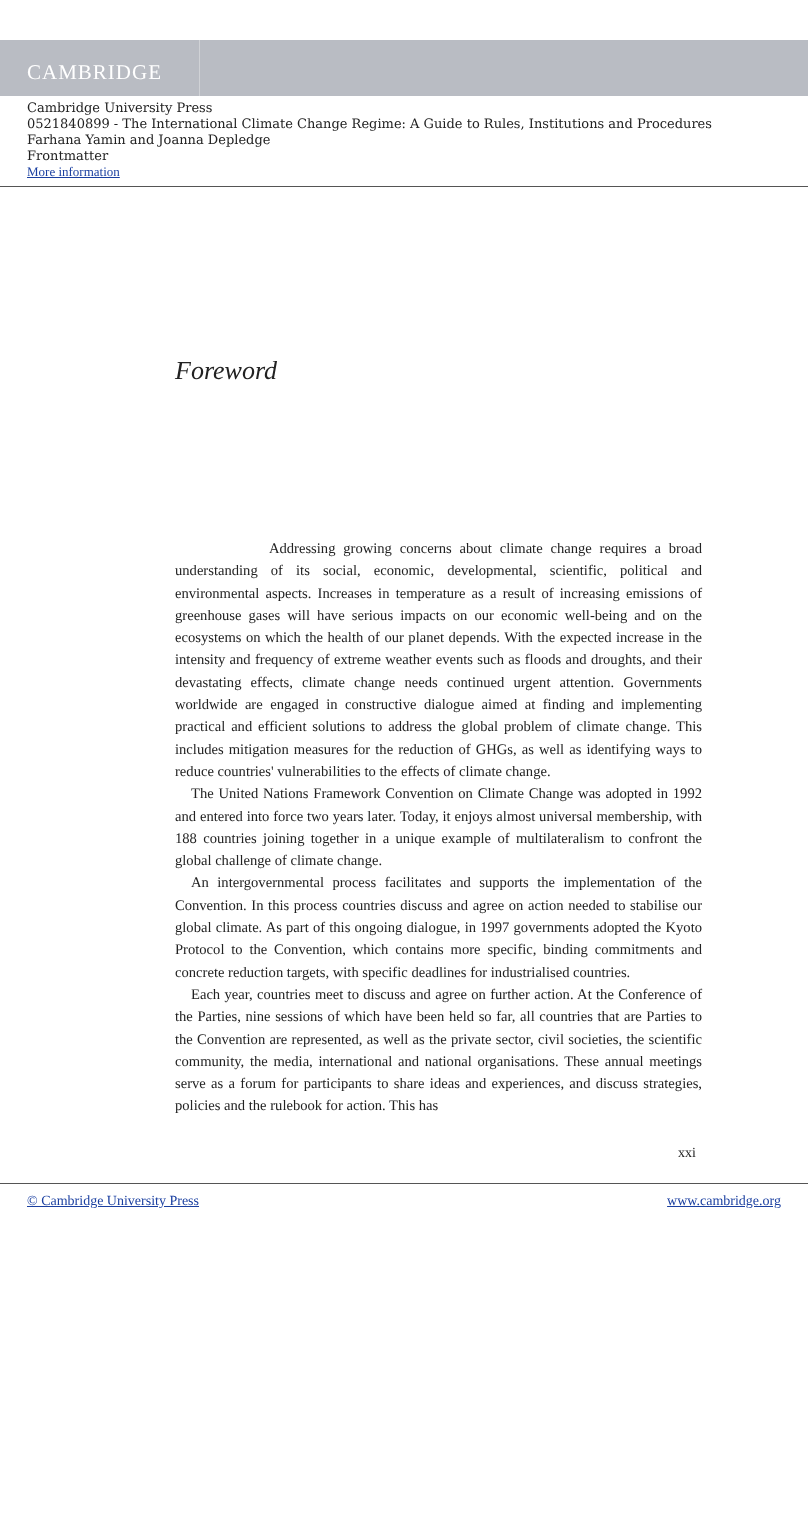CAMBRIDGE
Cambridge University Press
0521840899 - The International Climate Change Regime: A Guide to Rules, Institutions and Procedures
Farhana Yamin and Joanna Depledge
Frontmatter
More information
Foreword
Addressing growing concerns about climate change requires a broad understanding of its social, economic, developmental, scientific, political and environmental aspects. Increases in temperature as a result of increasing emissions of greenhouse gases will have serious impacts on our economic well-being and on the ecosystems on which the health of our planet depends. With the expected increase in the intensity and frequency of extreme weather events such as floods and droughts, and their devastating effects, climate change needs continued urgent attention. Governments worldwide are engaged in constructive dialogue aimed at finding and implementing practical and efficient solutions to address the global problem of climate change. This includes mitigation measures for the reduction of GHGs, as well as identifying ways to reduce countries' vulnerabilities to the effects of climate change.
The United Nations Framework Convention on Climate Change was adopted in 1992 and entered into force two years later. Today, it enjoys almost universal membership, with 188 countries joining together in a unique example of multilateralism to confront the global challenge of climate change.
An intergovernmental process facilitates and supports the implementation of the Convention. In this process countries discuss and agree on action needed to stabilise our global climate. As part of this ongoing dialogue, in 1997 governments adopted the Kyoto Protocol to the Convention, which contains more specific, binding commitments and concrete reduction targets, with specific deadlines for industrialised countries.
Each year, countries meet to discuss and agree on further action. At the Conference of the Parties, nine sessions of which have been held so far, all countries that are Parties to the Convention are represented, as well as the private sector, civil societies, the scientific community, the media, international and national organisations. These annual meetings serve as a forum for participants to share ideas and experiences, and discuss strategies, policies and the rulebook for action. This has
xxi
© Cambridge University Press www.cambridge.org